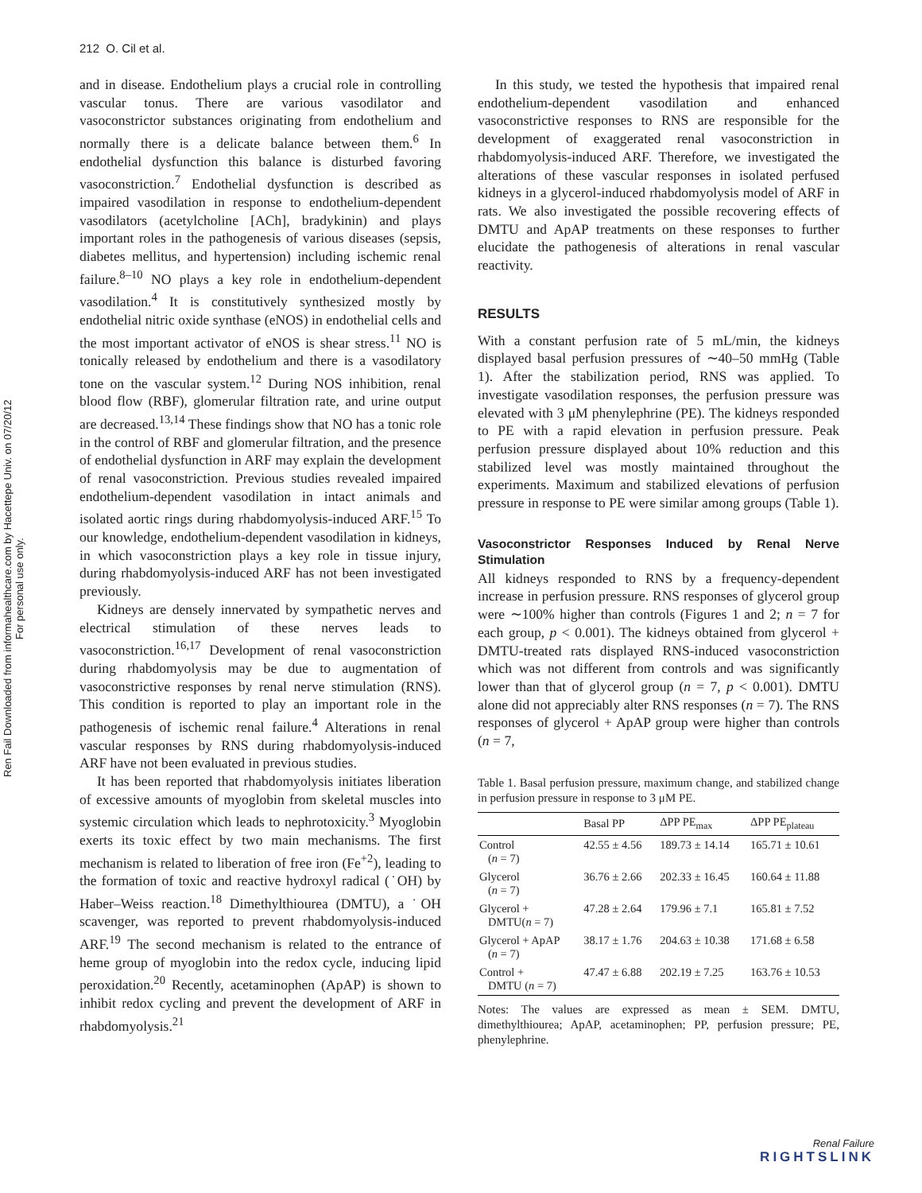212 O. Cil et al.
Ren Fail Downloaded from informahealthcare.com by Hacettepe Univ. on 07/20/12
For personal use only.
and in disease. Endothelium plays a crucial role in controlling vascular tonus. There are various vasodilator and vasoconstrictor substances originating from endothelium and normally there is a delicate balance between them.<sup>6</sup> In endothelial dysfunction this balance is disturbed favoring vasoconstriction.<sup>7</sup> Endothelial dysfunction is described as impaired vasodilation in response to endothelium-dependent vasodilators (acetylcholine [ACh], bradykinin) and plays important roles in the pathogenesis of various diseases (sepsis, diabetes mellitus, and hypertension) including ischemic renal failure.<sup>8–10</sup> NO plays a key role in endothelium-dependent vasodilation.<sup>4</sup> It is constitutively synthesized mostly by endothelial nitric oxide synthase (eNOS) in endothelial cells and the most important activator of eNOS is shear stress.<sup>11</sup> NO is tonically released by endothelium and there is a vasodilatory tone on the vascular system.<sup>12</sup> During NOS inhibition, renal blood flow (RBF), glomerular filtration rate, and urine output are decreased.<sup>13,14</sup> These findings show that NO has a tonic role in the control of RBF and glomerular filtration, and the presence of endothelial dysfunction in ARF may explain the development of renal vasoconstriction. Previous studies revealed impaired endothelium-dependent vasodilation in intact animals and isolated aortic rings during rhabdomyolysis-induced ARF.<sup>15</sup> To our knowledge, endothelium-dependent vasodilation in kidneys, in which vasoconstriction plays a key role in tissue injury, during rhabdomyolysis-induced ARF has not been investigated previously.
Kidneys are densely innervated by sympathetic nerves and electrical stimulation of these nerves leads to vasoconstriction.<sup>16,17</sup> Development of renal vasoconstriction during rhabdomyolysis may be due to augmentation of vasoconstrictive responses by renal nerve stimulation (RNS). This condition is reported to play an important role in the pathogenesis of ischemic renal failure.<sup>4</sup> Alterations in renal vascular responses by RNS during rhabdomyolysis-induced ARF have not been evaluated in previous studies.
It has been reported that rhabdomyolysis initiates liberation of excessive amounts of myoglobin from skeletal muscles into systemic circulation which leads to nephrotoxicity.<sup>3</sup> Myoglobin exerts its toxic effect by two main mechanisms. The first mechanism is related to liberation of free iron (Fe<sup>+2</sup>), leading to the formation of toxic and reactive hydroxyl radical (˙OH) by Haber–Weiss reaction.<sup>18</sup> Dimethylthiourea (DMTU), a ˙OH scavenger, was reported to prevent rhabdomyolysis-induced ARF.<sup>19</sup> The second mechanism is related to the entrance of heme group of myoglobin into the redox cycle, inducing lipid peroxidation.<sup>20</sup> Recently, acetaminophen (ApAP) is shown to inhibit redox cycling and prevent the development of ARF in rhabdomyolysis.<sup>21</sup>
In this study, we tested the hypothesis that impaired renal endothelium-dependent vasodilation and enhanced vasoconstrictive responses to RNS are responsible for the development of exaggerated renal vasoconstriction in rhabdomyolysis-induced ARF. Therefore, we investigated the alterations of these vascular responses in isolated perfused kidneys in a glycerol-induced rhabdomyolysis model of ARF in rats. We also investigated the possible recovering effects of DMTU and ApAP treatments on these responses to further elucidate the pathogenesis of alterations in renal vascular reactivity.
RESULTS
With a constant perfusion rate of 5 mL/min, the kidneys displayed basal perfusion pressures of ∼40–50 mmHg (Table 1). After the stabilization period, RNS was applied. To investigate vasodilation responses, the perfusion pressure was elevated with 3 μM phenylephrine (PE). The kidneys responded to PE with a rapid elevation in perfusion pressure. Peak perfusion pressure displayed about 10% reduction and this stabilized level was mostly maintained throughout the experiments. Maximum and stabilized elevations of perfusion pressure in response to PE were similar among groups (Table 1).
Vasoconstrictor Responses Induced by Renal Nerve Stimulation
All kidneys responded to RNS by a frequency-dependent increase in perfusion pressure. RNS responses of glycerol group were ∼100% higher than controls (Figures 1 and 2; n = 7 for each group, p < 0.001). The kidneys obtained from glycerol + DMTU-treated rats displayed RNS-induced vasoconstriction which was not different from controls and was significantly lower than that of glycerol group (n = 7, p < 0.001). DMTU alone did not appreciably alter RNS responses (n = 7). The RNS responses of glycerol + ApAP group were higher than controls (n = 7,
Table 1. Basal perfusion pressure, maximum change, and stabilized change in perfusion pressure in response to 3 μM PE.
| | Basal PP | ΔPP PE<sub>max</sub> | ΔPP PE<sub>plateau</sub> |
| --- | --- | --- | --- |
| Control ( n = 7) | 42.55 ± 4.56 | 189.73 ± 14.14 | 165.71 ± 10.61 |
| Glycerol ( n = 7) | 36.76 ± 2.66 | 202.33 ± 16.45 | 160.64 ± 11.88 |
| Glycerol + DMTU( n = 7) | 47.28 ± 2.64 | 179.96 ± 7.1 | 165.81 ± 7.52 |
| Glycerol + ApAP ( n = 7) | 38.17 ± 1.76 | 204.63 ± 10.38 | 171.68 ± 6.58 |
| Control + DMTU ( n = 7) | 47.47 ± 6.88 | 202.19 ± 7.25 | 163.76 ± 10.53 |
Notes: The values are expressed as mean ± SEM. DMTU, dimethylthiourea; ApAP, acetaminophen; PP, perfusion pressure; PE, phenylephrine.
Renal Failure
RIGHTSLINK